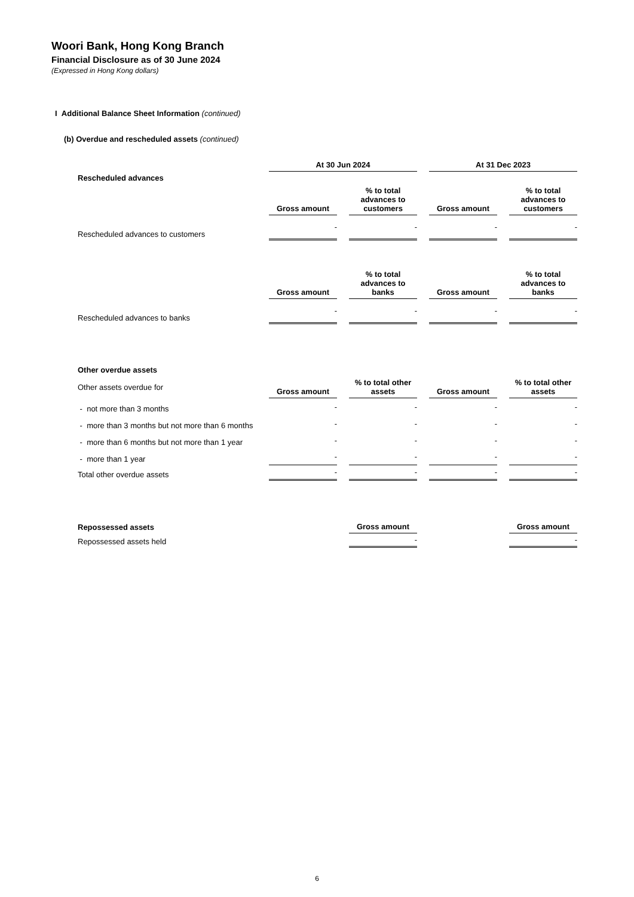Woori Bank, Hong Kong Branch
Financial Disclosure as of 30 June 2024
(Expressed in Hong Kong dollars)
I Additional Balance Sheet Information (continued)
(b) Overdue and rescheduled assets (continued)
| | At 30 Jun 2024 | | At 31 Dec 2023 | |
| Rescheduled advances | | | | |
| | Gross amount | % to total advances to customers | Gross amount | % to total advances to customers |
| Rescheduled advances to customers | - | - | - | - |
| | Gross amount | % to total advances to banks | Gross amount | % to total advances to banks |
| Rescheduled advances to banks | - | - | - | - |
| Other overdue assets | | | | |
| Other assets overdue for | Gross amount | % to total other assets | Gross amount | % to total other assets |
| - not more than 3 months | - | - | - | - |
| - more than 3 months but not more than 6 months | - | - | - | - |
| - more than 6 months but not more than 1 year | - | - | - | - |
| - more than 1 year | - | - | - | - |
| Total other overdue assets | - | - | - | - |
| Repossessed assets | | Gross amount | | Gross amount |
| Repossessed assets held | | - | | - |
6